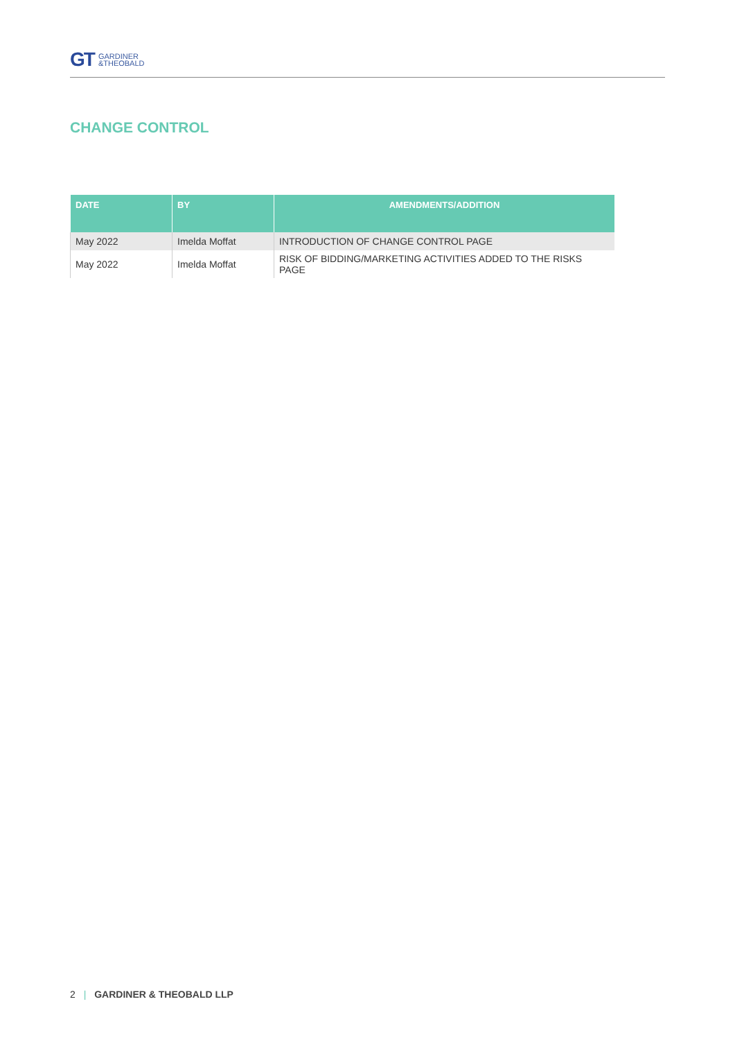GT GARDINER
&THEOBALD
CHANGE CONTROL
| DATE | BY | AMENDMENTS/ADDITION |
| --- | --- | --- |
| May 2022 | Imelda Moffat | INTRODUCTION OF CHANGE CONTROL PAGE |
| May 2022 | Imelda Moffat | RISK OF BIDDING/MARKETING ACTIVITIES ADDED TO THE RISKS PAGE |
2 | GARDINER & THEOBALD LLP